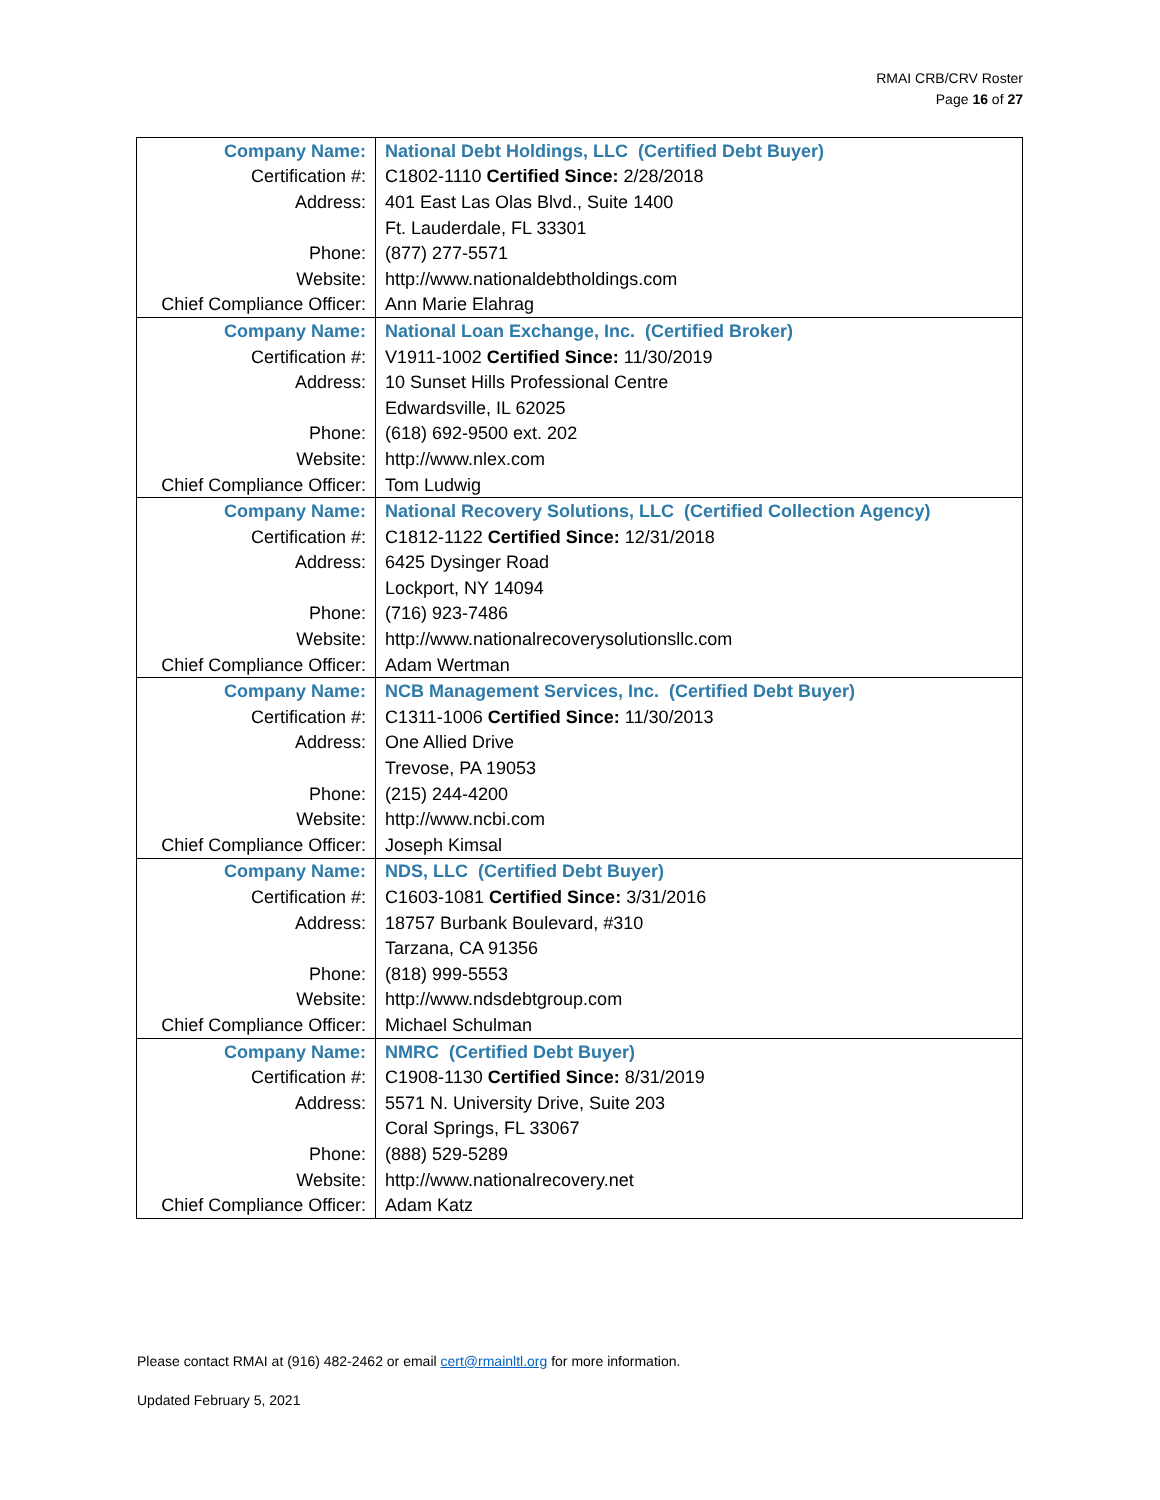RMAI CRB/CRV Roster
Page 16 of 27
| Company Name: | National Debt Holdings, LLC (Certified Debt Buyer) |
| Certification #: | C1802-1110 Certified Since: 2/28/2018 |
| Address: | 401 East Las Olas Blvd., Suite 1400 |
| | Ft. Lauderdale, FL 33301 |
| Phone: | (877) 277-5571 |
| Website: | http://www.nationaldebtholdings.com |
| Chief Compliance Officer: | Ann Marie Elahrag |
| Company Name: | National Loan Exchange, Inc. (Certified Broker) |
| Certification #: | V1911-1002 Certified Since: 11/30/2019 |
| Address: | 10 Sunset Hills Professional Centre |
| | Edwardsville, IL 62025 |
| Phone: | (618) 692-9500 ext. 202 |
| Website: | http://www.nlex.com |
| Chief Compliance Officer: | Tom Ludwig |
| Company Name: | National Recovery Solutions, LLC (Certified Collection Agency) |
| Certification #: | C1812-1122 Certified Since: 12/31/2018 |
| Address: | 6425 Dysinger Road |
| | Lockport, NY 14094 |
| Phone: | (716) 923-7486 |
| Website: | http://www.nationalrecoverysolutionsllc.com |
| Chief Compliance Officer: | Adam Wertman |
| Company Name: | NCB Management Services, Inc. (Certified Debt Buyer) |
| Certification #: | C1311-1006 Certified Since: 11/30/2013 |
| Address: | One Allied Drive |
| | Trevose, PA 19053 |
| Phone: | (215) 244-4200 |
| Website: | http://www.ncbi.com |
| Chief Compliance Officer: | Joseph Kimsal |
| Company Name: | NDS, LLC (Certified Debt Buyer) |
| Certification #: | C1603-1081 Certified Since: 3/31/2016 |
| Address: | 18757 Burbank Boulevard, #310 |
| | Tarzana, CA 91356 |
| Phone: | (818) 999-5553 |
| Website: | http://www.ndsdebtgroup.com |
| Chief Compliance Officer: | Michael Schulman |
| Company Name: | NMRC (Certified Debt Buyer) |
| Certification #: | C1908-1130 Certified Since: 8/31/2019 |
| Address: | 5571 N. University Drive, Suite 203 |
| | Coral Springs, FL 33067 |
| Phone: | (888) 529-5289 |
| Website: | http://www.nationalrecovery.net |
| Chief Compliance Officer: | Adam Katz |
Please contact RMAI at (916) 482-2462 or email cert@rmainltl.org for more information.
Updated February 5, 2021